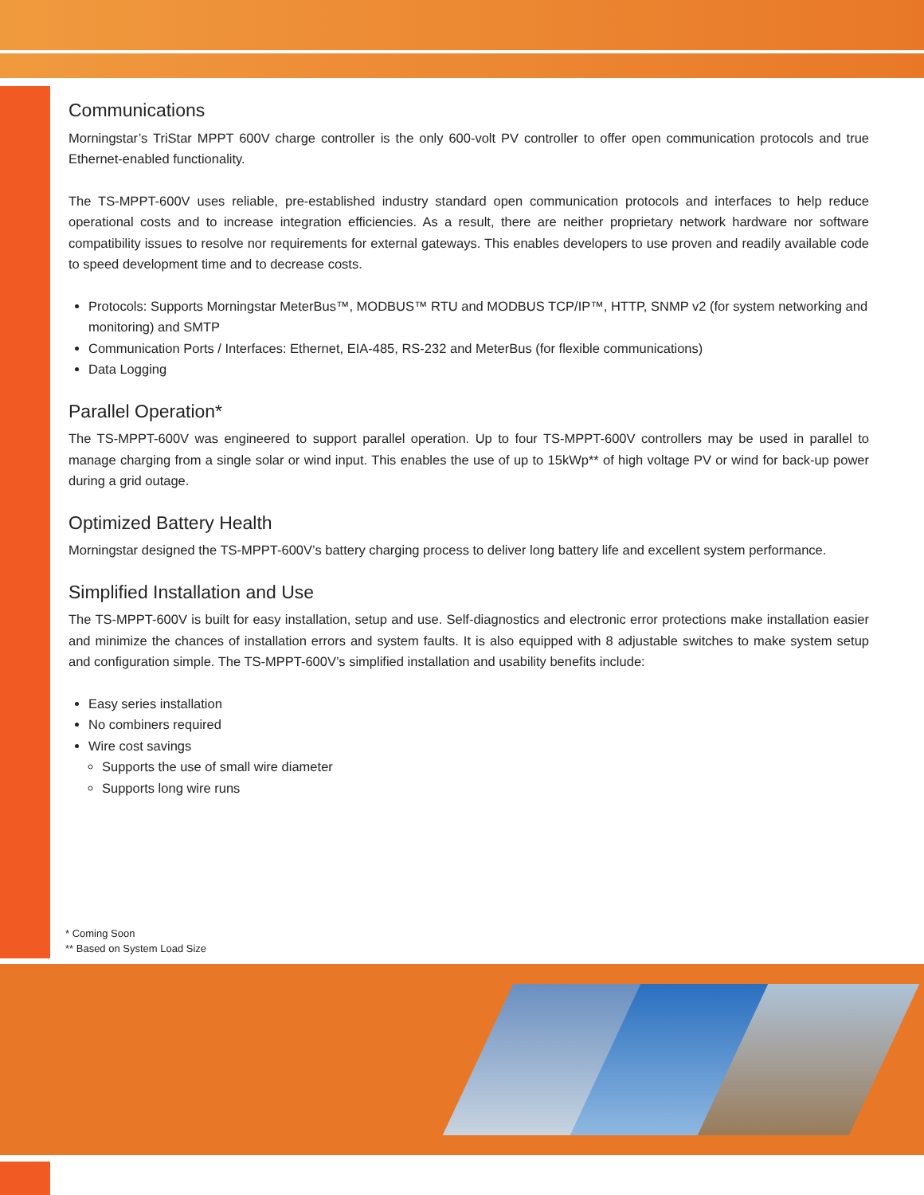Communications
Morningstar’s TriStar MPPT 600V charge controller is the only 600-volt PV controller to offer open communication protocols and true Ethernet-enabled functionality.
The TS-MPPT-600V uses reliable, pre-established industry standard open communication protocols and interfaces to help reduce operational costs and to increase integration efficiencies. As a result, there are neither proprietary network hardware nor software compatibility issues to resolve nor requirements for external gateways. This enables developers to use proven and readily available code to speed development time and to decrease costs.
Protocols: Supports Morningstar MeterBus™, MODBUS™ RTU and MODBUS TCP/IP™, HTTP, SNMP v2 (for system networking and monitoring) and SMTP
Communication Ports / Interfaces: Ethernet, EIA-485, RS-232 and MeterBus (for flexible communications)
Data Logging
Parallel Operation*
The TS-MPPT-600V was engineered to support parallel operation. Up to four TS-MPPT-600V controllers may be used in parallel to manage charging from a single solar or wind input. This enables the use of up to 15kWp** of high voltage PV or wind for back-up power during a grid outage.
Optimized Battery Health
Morningstar designed the TS-MPPT-600V’s battery charging process to deliver long battery life and excellent system performance.
Simplified Installation and Use
The TS-MPPT-600V is built for easy installation, setup and use. Self-diagnostics and electronic error protections make installation easier and minimize the chances of installation errors and system faults. It is also equipped with 8 adjustable switches to make system setup and configuration simple. The TS-MPPT-600V’s simplified installation and usability benefits include:
Easy series installation
No combiners required
Wire cost savings
Supports the use of small wire diameter
Supports long wire runs
* Coming Soon
** Based on System Load Size